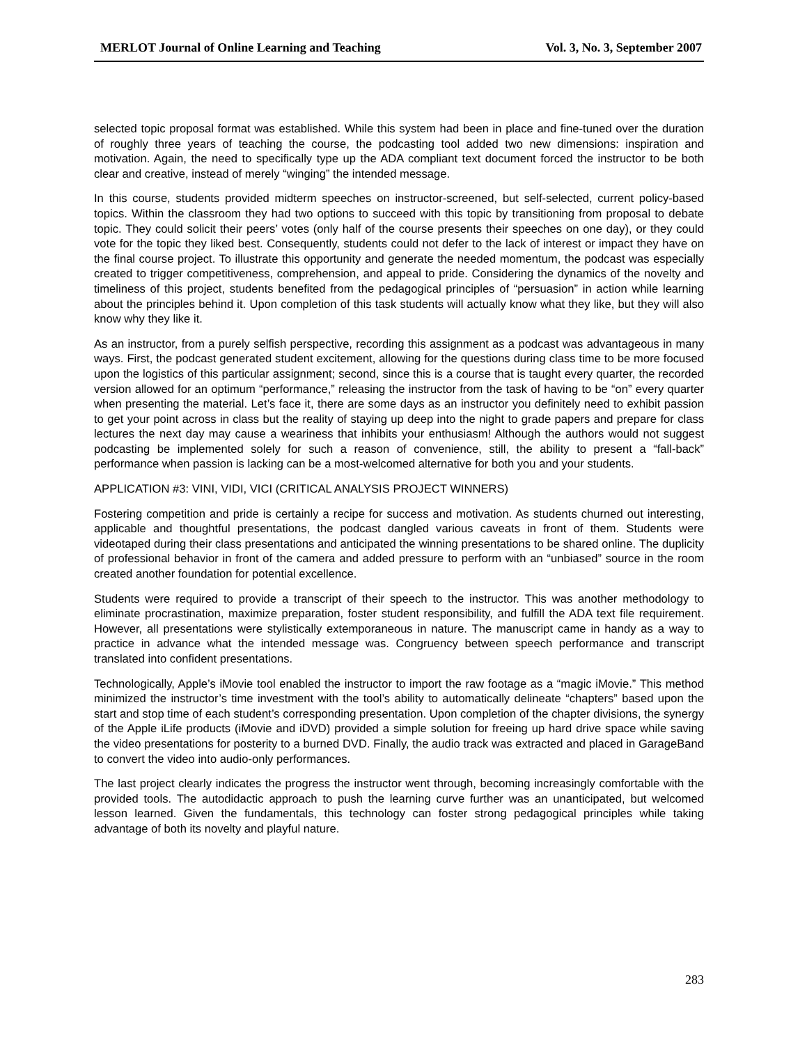MERLOT Journal of Online Learning and Teaching Vol. 3, No. 3, September 2007
selected topic proposal format was established. While this system had been in place and fine-tuned over the duration of roughly three years of teaching the course, the podcasting tool added two new dimensions: inspiration and motivation. Again, the need to specifically type up the ADA compliant text document forced the instructor to be both clear and creative, instead of merely “winging” the intended message.
In this course, students provided midterm speeches on instructor-screened, but self-selected, current policy-based topics. Within the classroom they had two options to succeed with this topic by transitioning from proposal to debate topic. They could solicit their peers’ votes (only half of the course presents their speeches on one day), or they could vote for the topic they liked best. Consequently, students could not defer to the lack of interest or impact they have on the final course project. To illustrate this opportunity and generate the needed momentum, the podcast was especially created to trigger competitiveness, comprehension, and appeal to pride. Considering the dynamics of the novelty and timeliness of this project, students benefited from the pedagogical principles of “persuasion” in action while learning about the principles behind it. Upon completion of this task students will actually know what they like, but they will also know why they like it.
As an instructor, from a purely selfish perspective, recording this assignment as a podcast was advantageous in many ways. First, the podcast generated student excitement, allowing for the questions during class time to be more focused upon the logistics of this particular assignment; second, since this is a course that is taught every quarter, the recorded version allowed for an optimum “performance,” releasing the instructor from the task of having to be “on” every quarter when presenting the material. Let’s face it, there are some days as an instructor you definitely need to exhibit passion to get your point across in class but the reality of staying up deep into the night to grade papers and prepare for class lectures the next day may cause a weariness that inhibits your enthusiasm! Although the authors would not suggest podcasting be implemented solely for such a reason of convenience, still, the ability to present a “fall-back” performance when passion is lacking can be a most-welcomed alternative for both you and your students.
APPLICATION #3: VINI, VIDI, VICI (CRITICAL ANALYSIS PROJECT WINNERS)
Fostering competition and pride is certainly a recipe for success and motivation. As students churned out interesting, applicable and thoughtful presentations, the podcast dangled various caveats in front of them. Students were videotaped during their class presentations and anticipated the winning presentations to be shared online. The duplicity of professional behavior in front of the camera and added pressure to perform with an “unbiased” source in the room created another foundation for potential excellence.
Students were required to provide a transcript of their speech to the instructor. This was another methodology to eliminate procrastination, maximize preparation, foster student responsibility, and fulfill the ADA text file requirement. However, all presentations were stylistically extemporaneous in nature. The manuscript came in handy as a way to practice in advance what the intended message was. Congruency between speech performance and transcript translated into confident presentations.
Technologically, Apple’s iMovie tool enabled the instructor to import the raw footage as a “magic iMovie.” This method minimized the instructor’s time investment with the tool’s ability to automatically delineate “chapters” based upon the start and stop time of each student’s corresponding presentation. Upon completion of the chapter divisions, the synergy of the Apple iLife products (iMovie and iDVD) provided a simple solution for freeing up hard drive space while saving the video presentations for posterity to a burned DVD. Finally, the audio track was extracted and placed in GarageBand to convert the video into audio-only performances.
The last project clearly indicates the progress the instructor went through, becoming increasingly comfortable with the provided tools. The autodidactic approach to push the learning curve further was an unanticipated, but welcomed lesson learned. Given the fundamentals, this technology can foster strong pedagogical principles while taking advantage of both its novelty and playful nature.
283